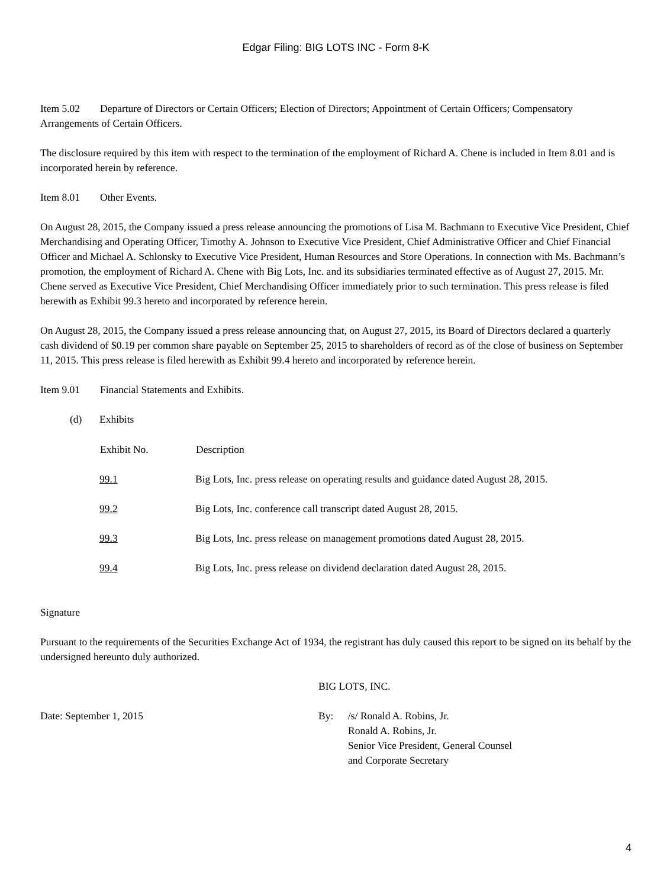Edgar Filing: BIG LOTS INC - Form 8-K
Item 5.02 Departure of Directors or Certain Officers; Election of Directors; Appointment of Certain Officers; Compensatory Arrangements of Certain Officers.
The disclosure required by this item with respect to the termination of the employment of Richard A. Chene is included in Item 8.01 and is incorporated herein by reference.
Item 8.01 Other Events.
On August 28, 2015, the Company issued a press release announcing the promotions of Lisa M. Bachmann to Executive Vice President, Chief Merchandising and Operating Officer, Timothy A. Johnson to Executive Vice President, Chief Administrative Officer and Chief Financial Officer and Michael A. Schlonsky to Executive Vice President, Human Resources and Store Operations. In connection with Ms. Bachmann’s promotion, the employment of Richard A. Chene with Big Lots, Inc. and its subsidiaries terminated effective as of August 27, 2015. Mr. Chene served as Executive Vice President, Chief Merchandising Officer immediately prior to such termination. This press release is filed herewith as Exhibit 99.3 hereto and incorporated by reference herein.
On August 28, 2015, the Company issued a press release announcing that, on August 27, 2015, its Board of Directors declared a quarterly cash dividend of $0.19 per common share payable on September 25, 2015 to shareholders of record as of the close of business on September 11, 2015. This press release is filed herewith as Exhibit 99.4 hereto and incorporated by reference herein.
Item 9.01 Financial Statements and Exhibits.
(d) Exhibits
| Exhibit No. | Description |
| --- | --- |
| 99.1 | Big Lots, Inc. press release on operating results and guidance dated August 28, 2015. |
| 99.2 | Big Lots, Inc. conference call transcript dated August 28, 2015. |
| 99.3 | Big Lots, Inc. press release on management promotions dated August 28, 2015. |
| 99.4 | Big Lots, Inc. press release on dividend declaration dated August 28, 2015. |
Signature
Pursuant to the requirements of the Securities Exchange Act of 1934, the registrant has duly caused this report to be signed on its behalf by the undersigned hereunto duly authorized.
BIG LOTS, INC.
Date: September 1, 2015 By: /s/ Ronald A. Robins, Jr.
Ronald A. Robins, Jr.
Senior Vice President, General Counsel
and Corporate Secretary
4